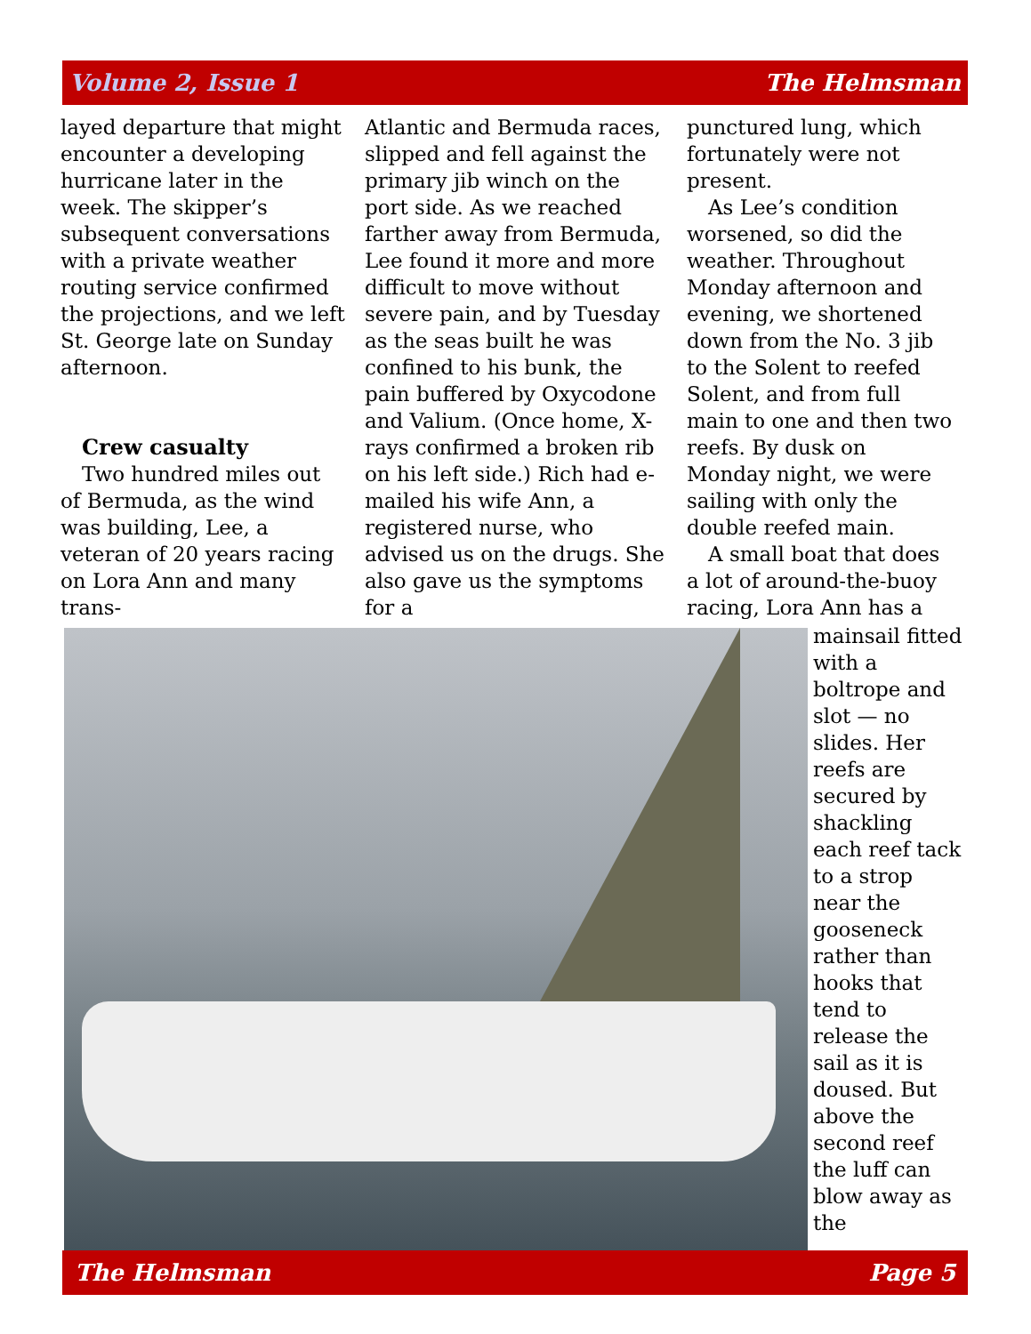Volume 2, Issue 1 The Helmsman
layed departure that might encounter a developing hurricane later in the week. The skipper’s subsequent conversations with a private weather routing service confirmed the projections, and we left St. George late on Sunday afternoon.
Crew casualty
Two hundred miles out of Bermuda, as the wind was building, Lee, a veteran of 20 years racing on Lora Ann and many trans-
Atlantic and Bermuda races, slipped and fell against the primary jib winch on the port side. As we reached farther away from Bermuda, Lee found it more and more difficult to move without severe pain, and by Tuesday as the seas built he was confined to his bunk, the pain buffered by Oxycodone and Valium. (Once home, X-rays confirmed a broken rib on his left side.) Rich had e-mailed his wife Ann, a registered nurse, who advised us on the drugs. She also gave us the symptoms for a
punctured lung, which fortunately were not present.
As Lee’s condition worsened, so did the weather. Throughout Monday afternoon and evening, we shortened down from the No. 3 jib to the Solent to reefed Solent, and from full main to one and then two reefs. By dusk on Monday night, we were sailing with only the double reefed main.
A small boat that does a lot of around-the-buoy racing, Lora Ann has a
mainsail fitted with a boltrope and slot — no slides. Her reefs are secured by shackling each reef tack to a strop near the gooseneck rather than hooks that tend to release the sail as it is doused. But above the second reef the luff can blow away as the
The Helmsman Page 5